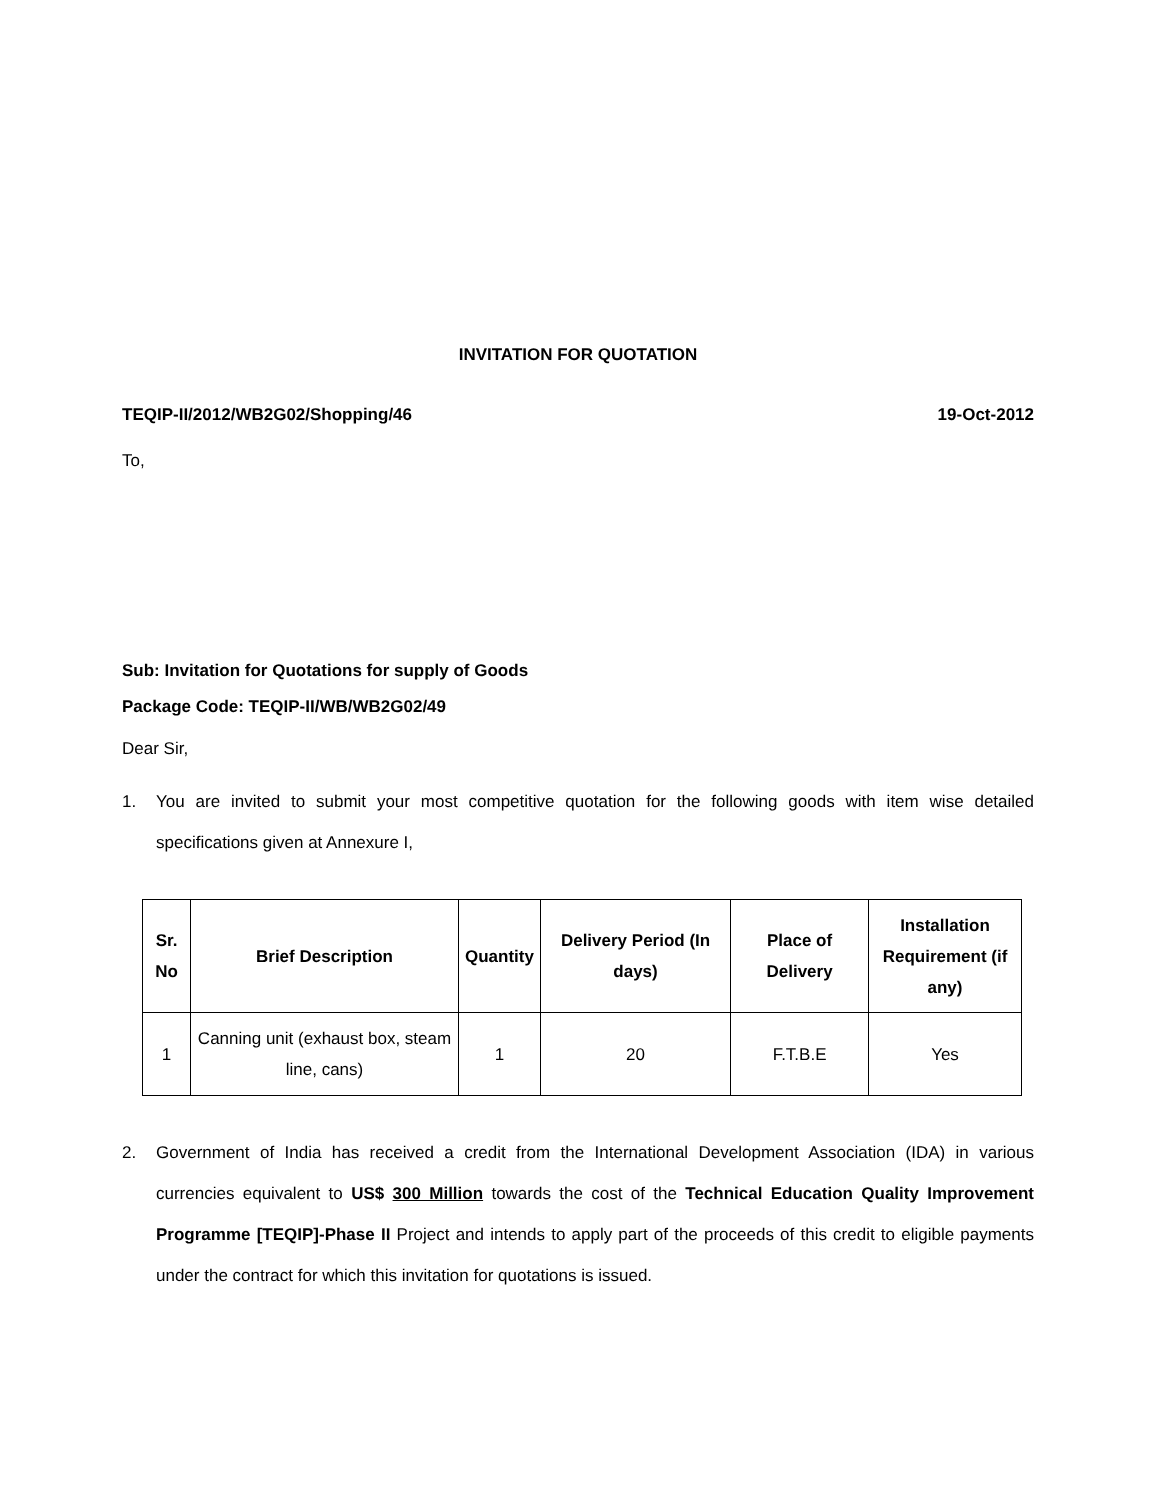INVITATION FOR QUOTATION
TEQIP-II/2012/WB2G02/Shopping/46 19-Oct-2012
To,
Sub: Invitation for Quotations for supply of Goods
Package Code: TEQIP-II/WB/WB2G02/49
Dear Sir,
1. You are invited to submit your most competitive quotation for the following goods with item wise detailed specifications given at Annexure I,
| Sr. No | Brief Description | Quantity | Delivery Period (In days) | Place of Delivery | Installation Requirement (if any) |
| --- | --- | --- | --- | --- | --- |
| 1 | Canning unit (exhaust box, steam line, cans) | 1 | 20 | F.T.B.E | Yes |
2. Government of India has received a credit from the International Development Association (IDA) in various currencies equivalent to US$ 300 Million towards the cost of the Technical Education Quality Improvement Programme [TEQIP]-Phase II Project and intends to apply part of the proceeds of this credit to eligible payments under the contract for which this invitation for quotations is issued.